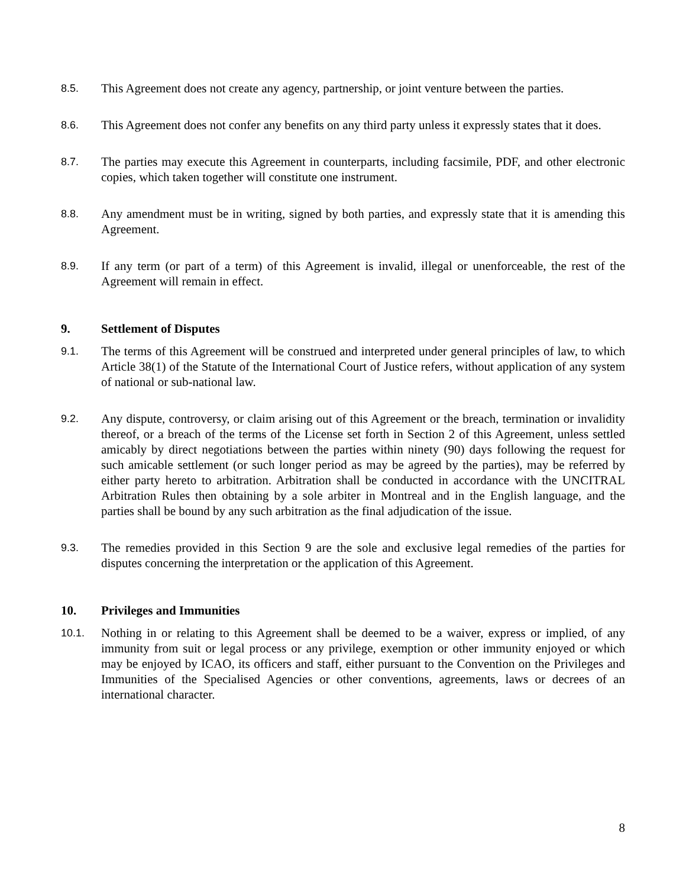8.5.
This Agreement does not create any agency, partnership, or joint venture between the parties.
8.6.
This Agreement does not confer any benefits on any third party unless it expressly states that it does.
8.7.
The parties may execute this Agreement in counterparts, including facsimile, PDF, and other electronic copies, which taken together will constitute one instrument.
8.8.
Any amendment must be in writing, signed by both parties, and expressly state that it is amending this Agreement.
8.9.
If any term (or part of a term) of this Agreement is invalid, illegal or unenforceable, the rest of the Agreement will remain in effect.
9. Settlement of Disputes
9.1.
The terms of this Agreement will be construed and interpreted under general principles of law, to which Article 38(1) of the Statute of the International Court of Justice refers, without application of any system of national or sub-national law.
9.2.
Any dispute, controversy, or claim arising out of this Agreement or the breach, termination or invalidity thereof, or a breach of the terms of the License set forth in Section 2 of this Agreement, unless settled amicably by direct negotiations between the parties within ninety (90) days following the request for such amicable settlement (or such longer period as may be agreed by the parties), may be referred by either party hereto to arbitration. Arbitration shall be conducted in accordance with the UNCITRAL Arbitration Rules then obtaining by a sole arbiter in Montreal and in the English language, and the parties shall be bound by any such arbitration as the final adjudication of the issue.
9.3.
The remedies provided in this Section 9 are the sole and exclusive legal remedies of the parties for disputes concerning the interpretation or the application of this Agreement.
10. Privileges and Immunities
10.1.
Nothing in or relating to this Agreement shall be deemed to be a waiver, express or implied, of any immunity from suit or legal process or any privilege, exemption or other immunity enjoyed or which may be enjoyed by ICAO, its officers and staff, either pursuant to the Convention on the Privileges and Immunities of the Specialised Agencies or other conventions, agreements, laws or decrees of an international character.
8